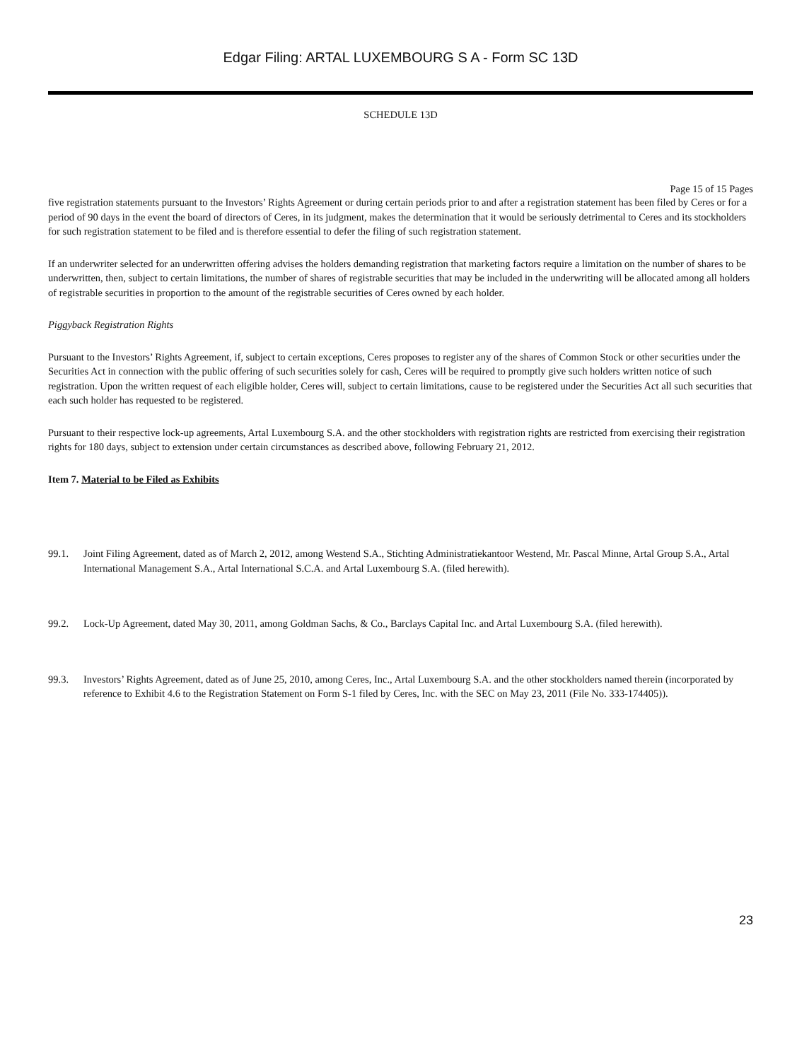Edgar Filing: ARTAL LUXEMBOURG S A - Form SC 13D
SCHEDULE 13D
Page 15 of 15 Pages
five registration statements pursuant to the Investors’ Rights Agreement or during certain periods prior to and after a registration statement has been filed by Ceres or for a period of 90 days in the event the board of directors of Ceres, in its judgment, makes the determination that it would be seriously detrimental to Ceres and its stockholders for such registration statement to be filed and is therefore essential to defer the filing of such registration statement.
If an underwriter selected for an underwritten offering advises the holders demanding registration that marketing factors require a limitation on the number of shares to be underwritten, then, subject to certain limitations, the number of shares of registrable securities that may be included in the underwriting will be allocated among all holders of registrable securities in proportion to the amount of the registrable securities of Ceres owned by each holder.
Piggyback Registration Rights
Pursuant to the Investors’ Rights Agreement, if, subject to certain exceptions, Ceres proposes to register any of the shares of Common Stock or other securities under the Securities Act in connection with the public offering of such securities solely for cash, Ceres will be required to promptly give such holders written notice of such registration. Upon the written request of each eligible holder, Ceres will, subject to certain limitations, cause to be registered under the Securities Act all such securities that each such holder has requested to be registered.
Pursuant to their respective lock-up agreements, Artal Luxembourg S.A. and the other stockholders with registration rights are restricted from exercising their registration rights for 180 days, subject to extension under certain circumstances as described above, following February 21, 2012.
Item 7. Material to be Filed as Exhibits
99.1. Joint Filing Agreement, dated as of March 2, 2012, among Westend S.A., Stichting Administratiekantoor Westend, Mr. Pascal Minne, Artal Group S.A., Artal International Management S.A., Artal International S.C.A. and Artal Luxembourg S.A. (filed herewith).
99.2. Lock-Up Agreement, dated May 30, 2011, among Goldman Sachs, & Co., Barclays Capital Inc. and Artal Luxembourg S.A. (filed herewith).
99.3. Investors’ Rights Agreement, dated as of June 25, 2010, among Ceres, Inc., Artal Luxembourg S.A. and the other stockholders named therein (incorporated by reference to Exhibit 4.6 to the Registration Statement on Form S-1 filed by Ceres, Inc. with the SEC on May 23, 2011 (File No. 333-174405)).
23